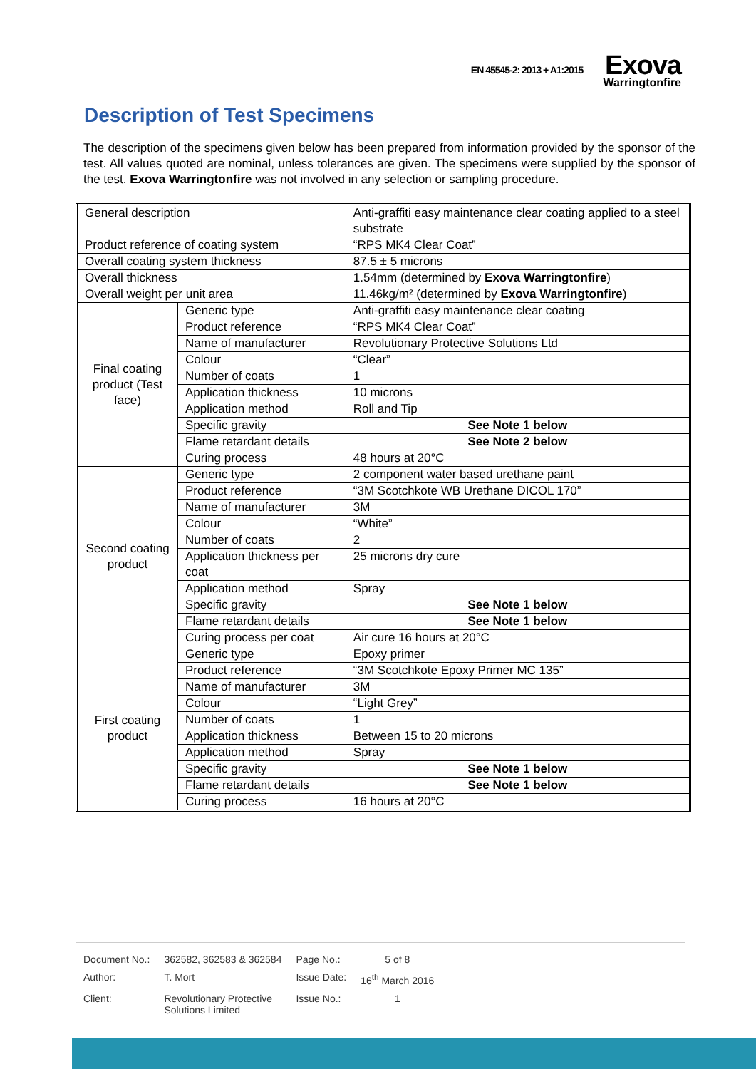EN 45545-2: 2013 + A1:2015
Exova
Warringtonfire
Description of Test Specimens
The description of the specimens given below has been prepared from information provided by the sponsor of the test. All values quoted are nominal, unless tolerances are given. The specimens were supplied by the sponsor of the test. Exova Warringtonfire was not involved in any selection or sampling procedure.
| General description | | Anti-graffiti easy maintenance clear coating applied to a steel substrate |
| Product reference of coating system | | “RPS MK4 Clear Coat” |
| Overall coating system thickness | | 87.5 ± 5 microns |
| Overall thickness | | 1.54mm (determined by Exova Warringtonfire ) |
| Overall weight per unit area | | 11.46kg/m² (determined by Exova Warringtonfire ) |
| Final coating product (Test face) | Generic type | Anti-graffiti easy maintenance clear coating |
| | Product reference | “RPS MK4 Clear Coat” |
| | Name of manufacturer | Revolutionary Protective Solutions Ltd |
| | Colour | “Clear” |
| | Number of coats | 1 |
| | Application thickness | 10 microns |
| | Application method | Roll and Tip |
| | Specific gravity | See Note 1 below |
| | Flame retardant details | See Note 2 below |
| | Curing process | 48 hours at 20°C |
| Second coating product | Generic type | 2 component water based urethane paint |
| | Product reference | “3M Scotchkote WB Urethane DICOL 170” |
| | Name of manufacturer | 3M |
| | Colour | “White” |
| | Number of coats | 2 |
| | Application thickness per coat | 25 microns dry cure |
| | Application method | Spray |
| | Specific gravity | See Note 1 below |
| | Flame retardant details | See Note 1 below |
| | Curing process per coat | Air cure 16 hours at 20°C |
| First coating product | Generic type | Epoxy primer |
| | Product reference | “3M Scotchkote Epoxy Primer MC 135” |
| | Name of manufacturer | 3M |
| | Colour | “Light Grey” |
| | Number of coats | 1 |
| | Application thickness | Between 15 to 20 microns |
| | Application method | Spray |
| | Specific gravity | See Note 1 below |
| | Flame retardant details | See Note 1 below |
| | Curing process | 16 hours at 20°C |
| Document No.: | 362582, 362583 & 362584 | Page No.: | 5 of 8 |
| Author: | T. Mort | Issue Date: | 16<sup>th</sup> March 2016 |
| Client: | Revolutionary Protective Solutions Limited | Issue No.: | 1 |